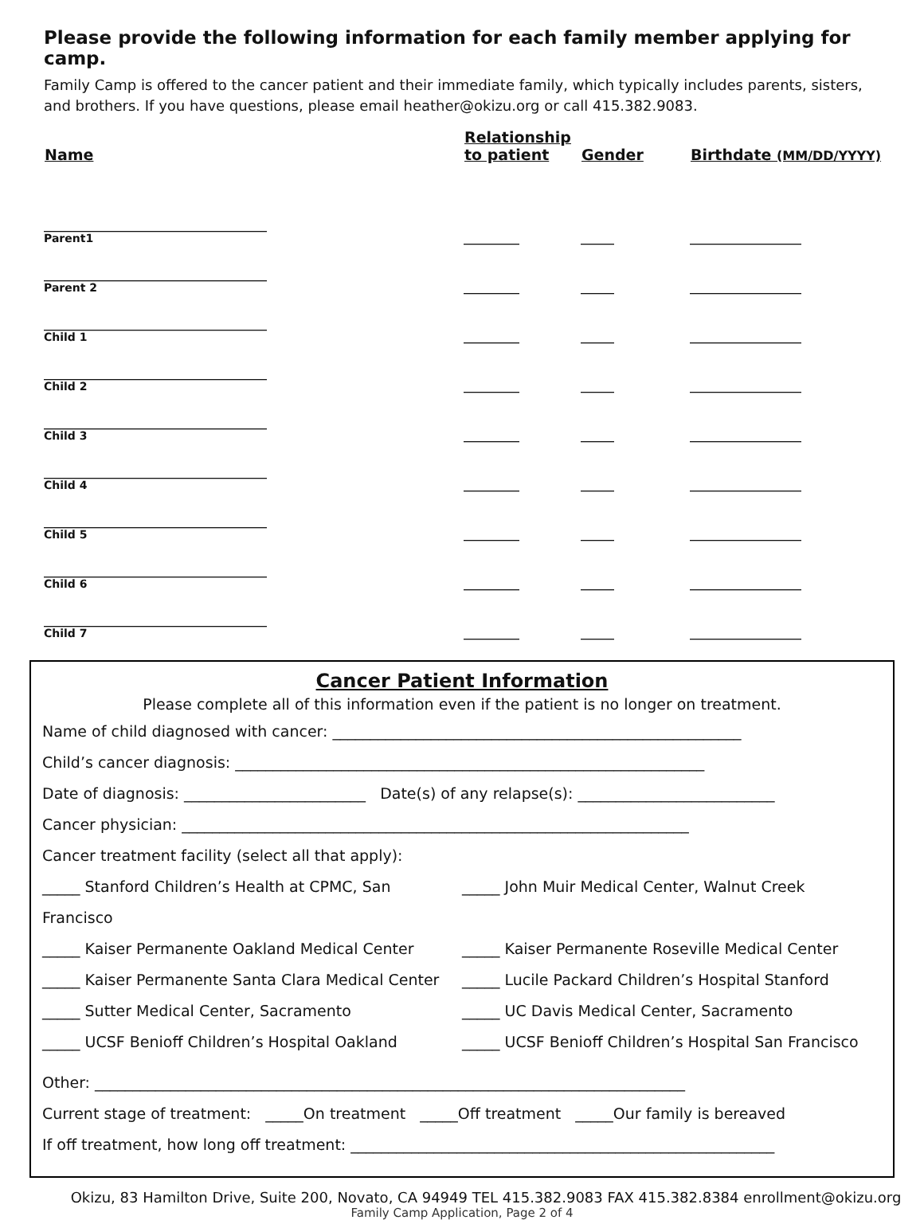Please provide the following information for each family member applying for camp.
Family Camp is offered to the cancer patient and their immediate family, which typically includes parents, sisters, and brothers. If you have questions, please email heather@okizu.org or call 415.382.9083.
| Name | Relationship to patient | Gender | Birthdate (MM/DD/YYYY) |
| --- | --- | --- | --- |
| ________________________________________ Parent1 | __________ | ______ | ____________________ |
| ________________________________________ Parent 2 | __________ | ______ | ____________________ |
| ________________________________________ Child 1 | __________ | ______ | ____________________ |
| ________________________________________ Child 2 | __________ | ______ | ____________________ |
| ________________________________________ Child 3 | __________ | ______ | ____________________ |
| ________________________________________ Child 4 | __________ | ______ | ____________________ |
| ________________________________________ Child 5 | __________ | ______ | ____________________ |
| ________________________________________ Child 6 | __________ | ______ | ____________________ |
| ________________________________________ Child 7 | __________ | ______ | ____________________ |
Cancer Patient Information
Please complete all of this information even if the patient is no longer on treatment.
Name of child diagnosed with cancer: ______________________________________________________
Child’s cancer diagnosis: ______________________________________________________________
Date of diagnosis: ________________________ Date(s) of any relapse(s): __________________________
Cancer physician: ___________________________________________________________________
Cancer treatment facility (select all that apply):
_____ Stanford Children’s Health at CPMC, San Francisco
_____ John Muir Medical Center, Walnut Creek
_____ Kaiser Permanente Oakland Medical Center _____ Kaiser Permanente Roseville Medical Center
_____ Kaiser Permanente Santa Clara Medical Center
_____ Lucile Packard Children’s Hospital Stanford
_____ Sutter Medical Center, Sacramento _____ UC Davis Medical Center, Sacramento
_____ UCSF Benioff Children’s Hospital Oakland _____ UCSF Benioff Children’s Hospital San Francisco
Other: ______________________________________________________________________________
Current stage of treatment: _____On treatment _____Off treatment _____Our family is bereaved
If off treatment, how long off treatment: ________________________________________________________
Okizu, 83 Hamilton Drive, Suite 200, Novato, CA 94949 TEL 415.382.9083 FAX 415.382.8384 enrollment@okizu.org
Family Camp Application, Page 2 of 4